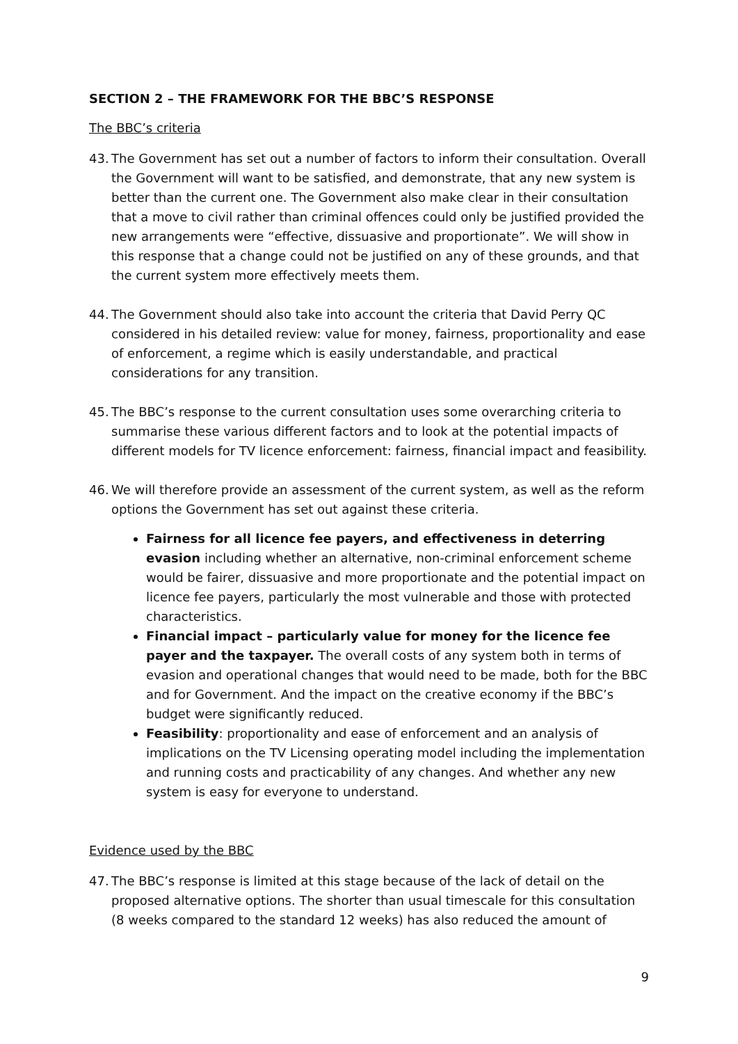SECTION 2 – THE FRAMEWORK FOR THE BBC’S RESPONSE
The BBC’s criteria
43.
The Government has set out a number of factors to inform their consultation. Overall the Government will want to be satisfied, and demonstrate, that any new system is better than the current one. The Government also make clear in their consultation that a move to civil rather than criminal offences could only be justified provided the new arrangements were “effective, dissuasive and proportionate”. We will show in this response that a change could not be justified on any of these grounds, and that the current system more effectively meets them.
44.
The Government should also take into account the criteria that David Perry QC considered in his detailed review: value for money, fairness, proportionality and ease of enforcement, a regime which is easily understandable, and practical considerations for any transition.
45.
The BBC’s response to the current consultation uses some overarching criteria to summarise these various different factors and to look at the potential impacts of different models for TV licence enforcement: fairness, financial impact and feasibility.
46.
We will therefore provide an assessment of the current system, as well as the reform options the Government has set out against these criteria.
Fairness for all licence fee payers, and effectiveness in deterring evasion including whether an alternative, non-criminal enforcement scheme would be fairer, dissuasive and more proportionate and the potential impact on licence fee payers, particularly the most vulnerable and those with protected characteristics.
Financial impact – particularly value for money for the licence fee payer and the taxpayer. The overall costs of any system both in terms of evasion and operational changes that would need to be made, both for the BBC and for Government. And the impact on the creative economy if the BBC’s budget were significantly reduced.
Feasibility: proportionality and ease of enforcement and an analysis of implications on the TV Licensing operating model including the implementation and running costs and practicability of any changes. And whether any new system is easy for everyone to understand.
Evidence used by the BBC
47.
The BBC’s response is limited at this stage because of the lack of detail on the proposed alternative options. The shorter than usual timescale for this consultation (8 weeks compared to the standard 12 weeks) has also reduced the amount of
9